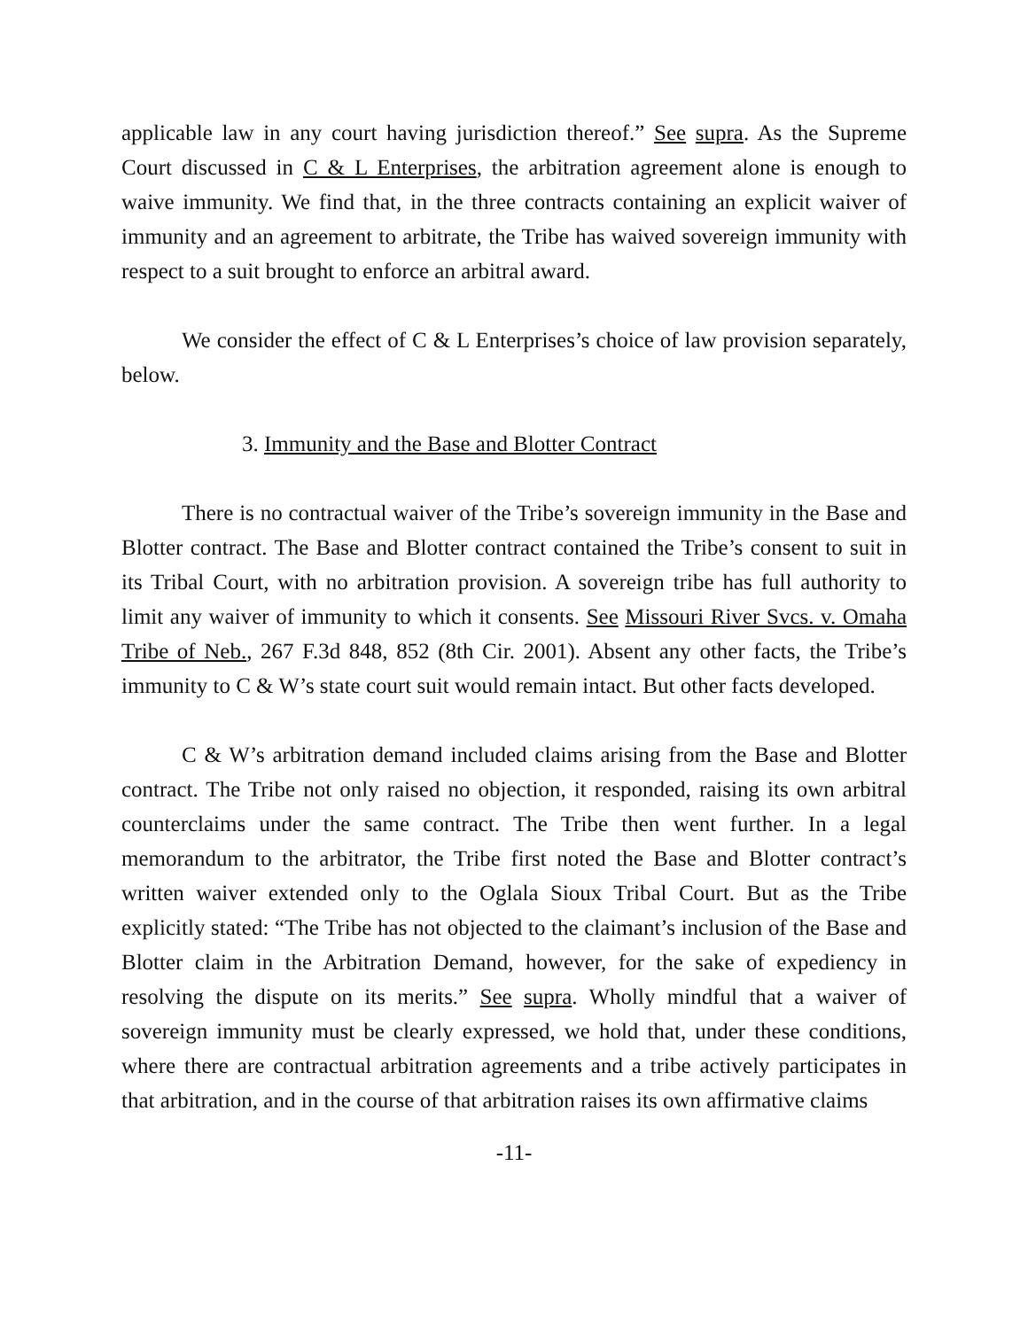applicable law in any court having jurisdiction thereof.” See supra. As the Supreme Court discussed in C & L Enterprises, the arbitration agreement alone is enough to waive immunity. We find that, in the three contracts containing an explicit waiver of immunity and an agreement to arbitrate, the Tribe has waived sovereign immunity with respect to a suit brought to enforce an arbitral award.
We consider the effect of C & L Enterprises’s choice of law provision separately, below.
3. Immunity and the Base and Blotter Contract
There is no contractual waiver of the Tribe’s sovereign immunity in the Base and Blotter contract. The Base and Blotter contract contained the Tribe’s consent to suit in its Tribal Court, with no arbitration provision. A sovereign tribe has full authority to limit any waiver of immunity to which it consents. See Missouri River Svcs. v. Omaha Tribe of Neb., 267 F.3d 848, 852 (8th Cir. 2001). Absent any other facts, the Tribe’s immunity to C & W’s state court suit would remain intact. But other facts developed.
C & W’s arbitration demand included claims arising from the Base and Blotter contract. The Tribe not only raised no objection, it responded, raising its own arbitral counterclaims under the same contract. The Tribe then went further. In a legal memorandum to the arbitrator, the Tribe first noted the Base and Blotter contract’s written waiver extended only to the Oglala Sioux Tribal Court. But as the Tribe explicitly stated: “The Tribe has not objected to the claimant’s inclusion of the Base and Blotter claim in the Arbitration Demand, however, for the sake of expediency in resolving the dispute on its merits.” See supra. Wholly mindful that a waiver of sovereign immunity must be clearly expressed, we hold that, under these conditions, where there are contractual arbitration agreements and a tribe actively participates in that arbitration, and in the course of that arbitration raises its own affirmative claims
-11-